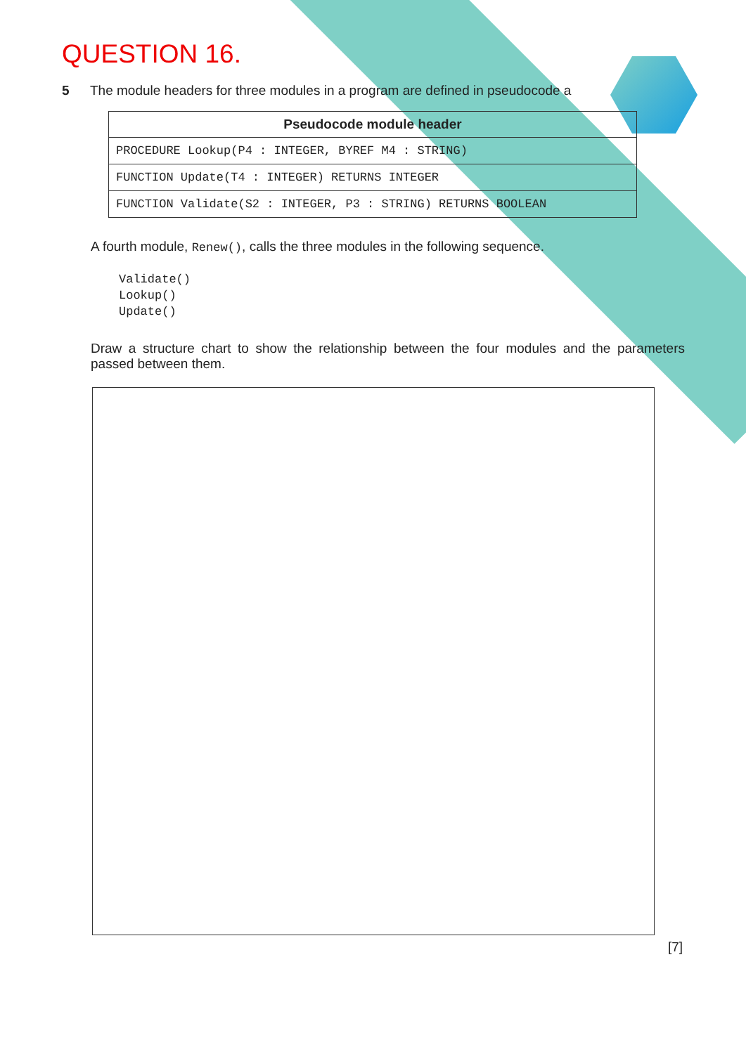QUESTION 16.
5 The module headers for three modules in a program are defined in pseudocode a
| Pseudocode module header |
| --- |
| PROCEDURE Lookup(P4 : INTEGER, BYREF M4 : STRING) |
| FUNCTION Update(T4 : INTEGER) RETURNS INTEGER |
| FUNCTION Validate(S2 : INTEGER, P3 : STRING) RETURNS BOOLEAN |
A fourth module, Renew(), calls the three modules in the following sequence.
Validate()
Lookup()
Update()
Draw a structure chart to show the relationship between the four modules and the parameters passed between them.
[7]